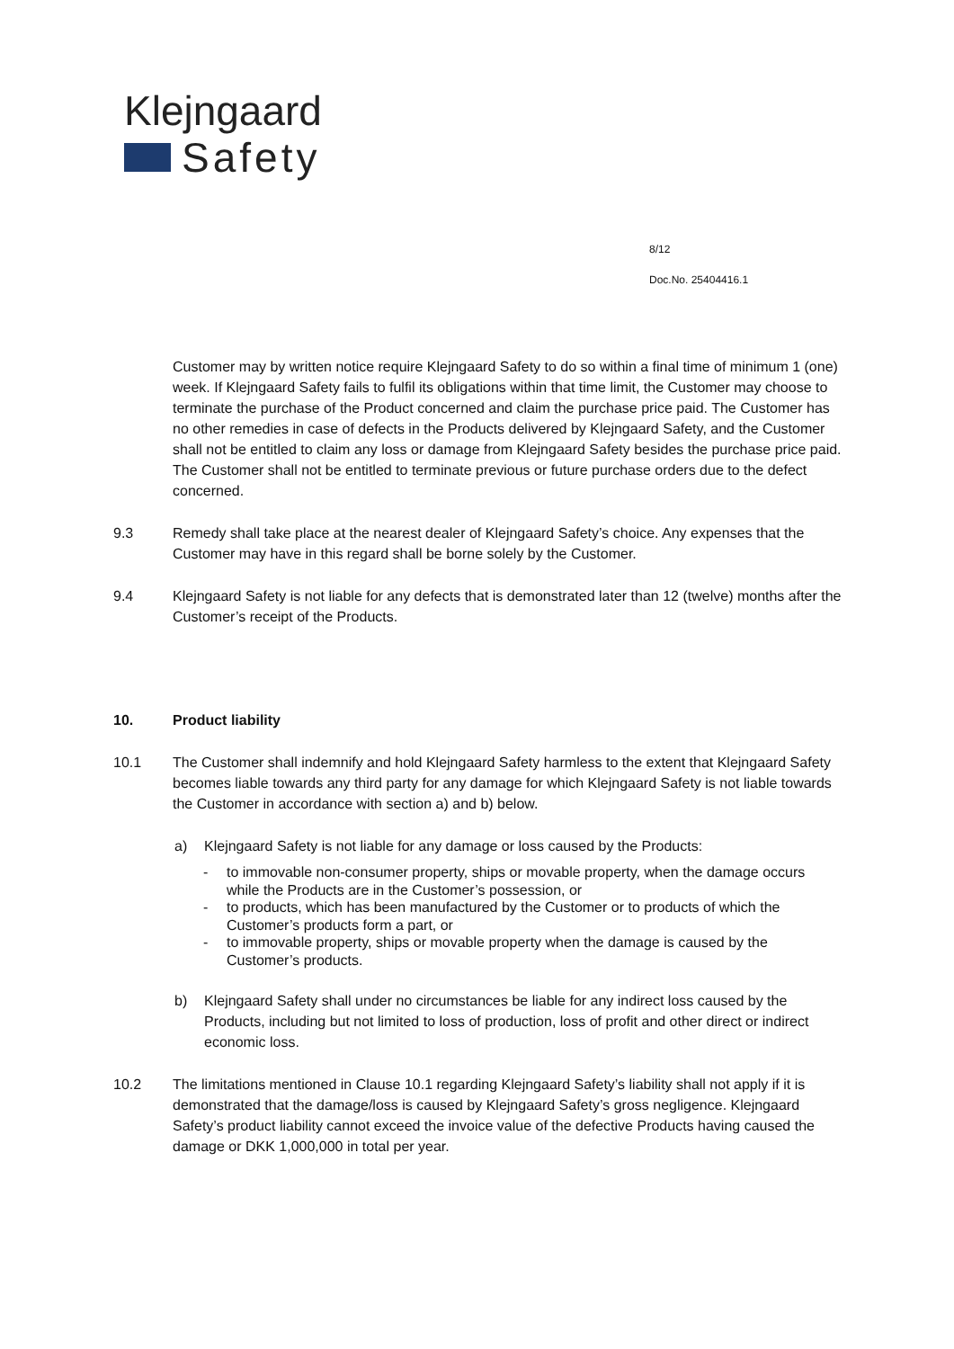Klejngaard
Safety
8/12
Doc.No. 25404416.1
Customer may by written notice require Klejngaard Safety to do so within a final time of minimum 1 (one) week. If Klejngaard Safety fails to fulfil its obligations within that time limit, the Customer may choose to terminate the purchase of the Product concerned and claim the purchase price paid. The Customer has no other remedies in case of defects in the Products delivered by Klejngaard Safety, and the Customer shall not be entitled to claim any loss or damage from Klejngaard Safety besides the purchase price paid. The Customer shall not be entitled to terminate previous or future purchase orders due to the defect concerned.
9.3 Remedy shall take place at the nearest dealer of Klejngaard Safety’s choice. Any expenses that the Customer may have in this regard shall be borne solely by the Customer.
9.4 Klejngaard Safety is not liable for any defects that is demonstrated later than 12 (twelve) months after the Customer’s receipt of the Products.
10. Product liability
10.1 The Customer shall indemnify and hold Klejngaard Safety harmless to the extent that Klejngaard Safety becomes liable towards any third party for any damage for which Klejngaard Safety is not liable towards the Customer in accordance with section a) and b) below.
a) Klejngaard Safety is not liable for any damage or loss caused by the Products:
- to immovable non-consumer property, ships or movable property, when the damage occurs while the Products are in the Customer’s possession, or
- to products, which has been manufactured by the Customer or to products of which the Customer’s products form a part, or
- to immovable property, ships or movable property when the damage is caused by the Customer’s products.
b) Klejngaard Safety shall under no circumstances be liable for any indirect loss caused by the Products, including but not limited to loss of production, loss of profit and other direct or indirect economic loss.
10.2 The limitations mentioned in Clause 10.1 regarding Klejngaard Safety’s liability shall not apply if it is demonstrated that the damage/loss is caused by Klejngaard Safety’s gross negligence. Klejngaard Safety’s product liability cannot exceed the invoice value of the defective Products having caused the damage or DKK 1,000,000 in total per year.